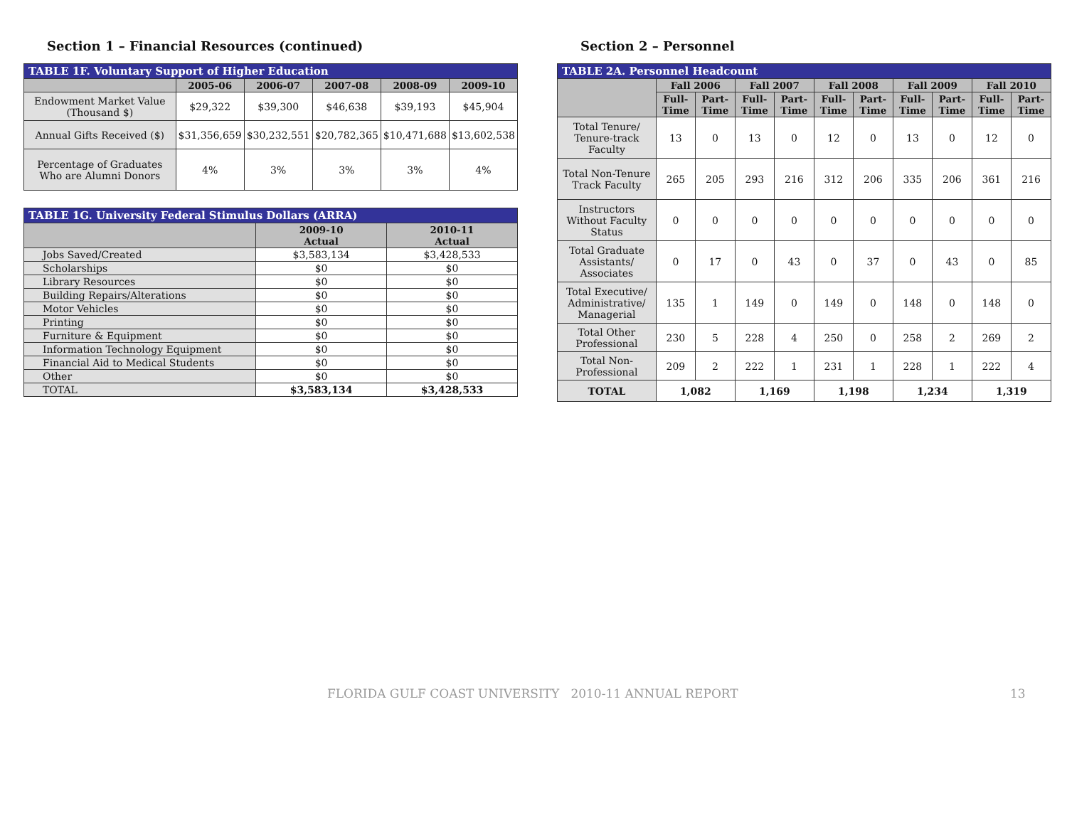Section 1 – Financial Resources (continued)
| TABLE 1F. Voluntary Support of Higher Education | | | | | |
| | 2005-06 | 2006-07 | 2007-08 | 2008-09 | 2009-10 |
| Endowment Market Value (Thousand $) | $29,322 | $39,300 | $46,638 | $39,193 | $45,904 |
| Annual Gifts Received ($) | $31,356,659 | $30,232,551 | $20,782,365 | $10,471,688 | $13,602,538 |
| Percentage of Graduates Who are Alumni Donors | 4% | 3% | 3% | 3% | 4% |
| TABLE 1G. University Federal Stimulus Dollars (ARRA) | | |
| | 2009-10 Actual | 2010-11 Actual |
| Jobs Saved/Created | $3,583,134 | $3,428,533 |
| Scholarships | $0 | $0 |
| Library Resources | $0 | $0 |
| Building Repairs/Alterations | $0 | $0 |
| Motor Vehicles | $0 | $0 |
| Printing | $0 | $0 |
| Furniture & Equipment | $0 | $0 |
| Information Technology Equipment | $0 | $0 |
| Financial Aid to Medical Students | $0 | $0 |
| Other | $0 | $0 |
| TOTAL | $3,583,134 | $3,428,533 |
Section 2 – Personnel
| TABLE 2A. Personnel Headcount | | | | | | | | | | |
| | Fall 2006 | | Fall 2007 | | Fall 2008 | | Fall 2009 | | Fall 2010 | |
| | Full-Time | Part-Time | Full-Time | Part-Time | Full-Time | Part-Time | Full-Time | Part-Time | Full-Time | Part-Time |
| Total Tenure/ Tenure-track Faculty | 13 | 0 | 13 | 0 | 12 | 0 | 13 | 0 | 12 | 0 |
| Total Non-Tenure Track Faculty | 265 | 205 | 293 | 216 | 312 | 206 | 335 | 206 | 361 | 216 |
| Instructors Without Faculty Status | 0 | 0 | 0 | 0 | 0 | 0 | 0 | 0 | 0 | 0 |
| Total Graduate Assistants/ Associates | 0 | 17 | 0 | 43 | 0 | 37 | 0 | 43 | 0 | 85 |
| Total Executive/ Administrative/ Managerial | 135 | 1 | 149 | 0 | 149 | 0 | 148 | 0 | 148 | 0 |
| Total Other Professional | 230 | 5 | 228 | 4 | 250 | 0 | 258 | 2 | 269 | 2 |
| Total Non-Professional | 209 | 2 | 222 | 1 | 231 | 1 | 228 | 1 | 222 | 4 |
| TOTAL | 1,082 | | 1,169 | | 1,198 | | 1,234 | | 1,319 | |
FLORIDA GULF COAST UNIVERSITY 2010-11 ANNUAL REPORT 13